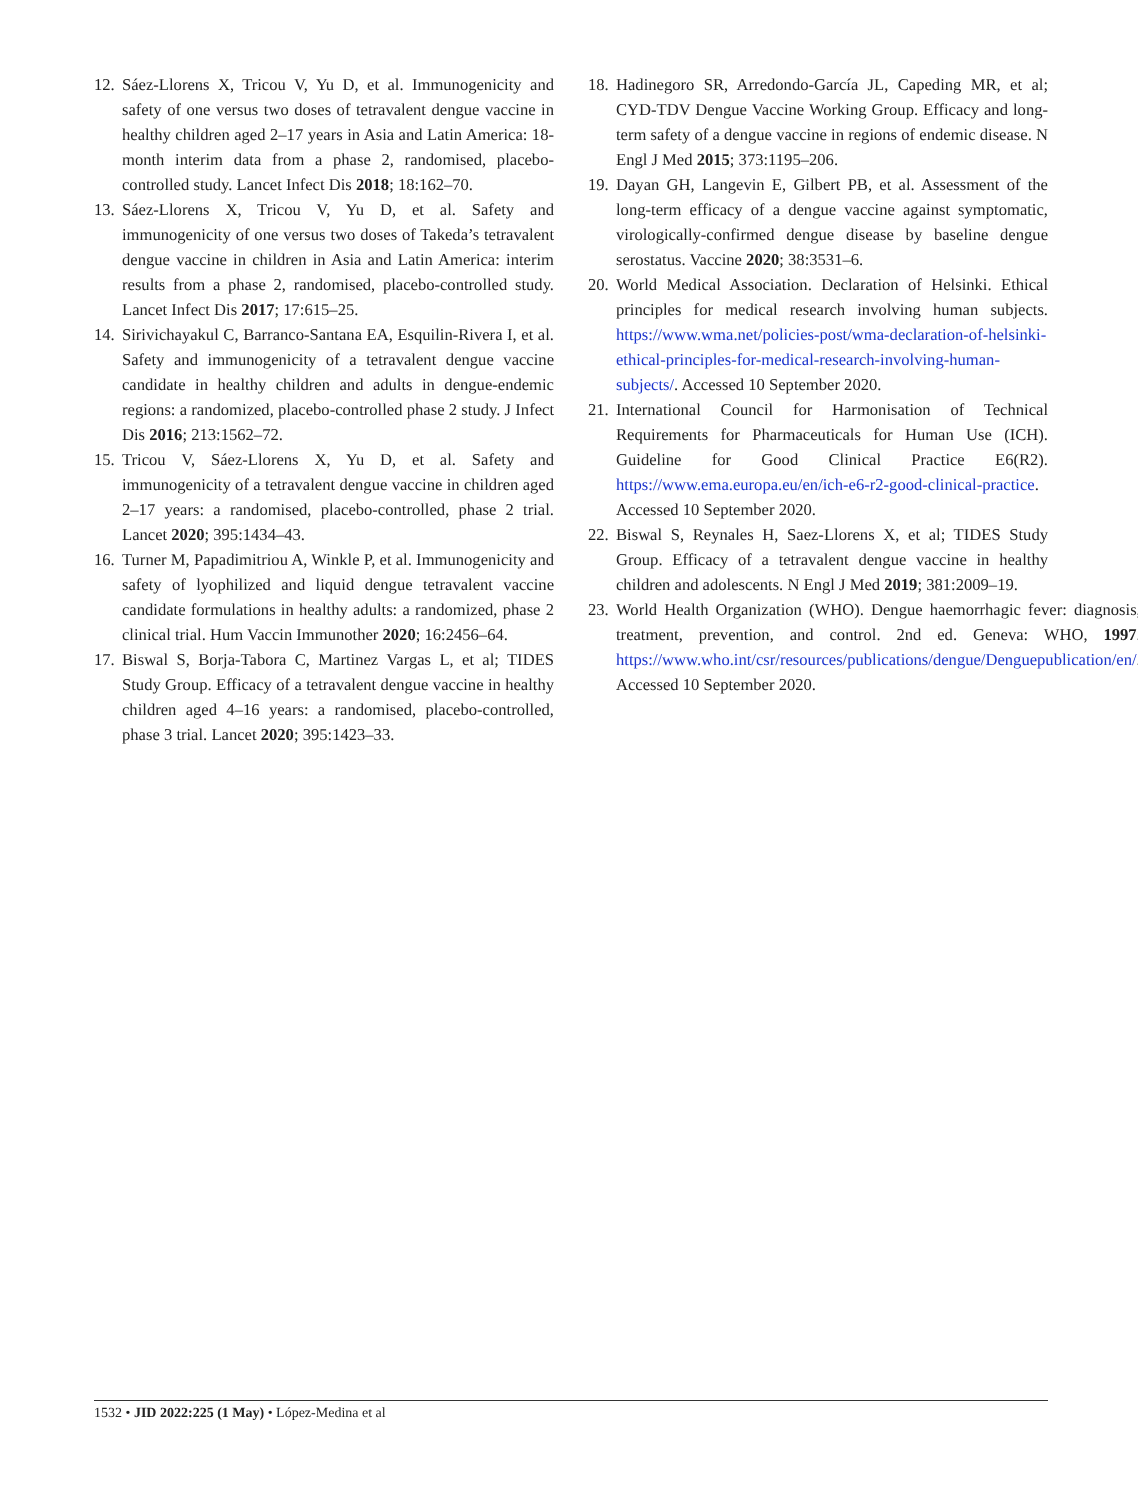12. Sáez-Llorens X, Tricou V, Yu D, et al. Immunogenicity and safety of one versus two doses of tetravalent dengue vaccine in healthy children aged 2–17 years in Asia and Latin America: 18-month interim data from a phase 2, randomised, placebo-controlled study. Lancet Infect Dis 2018; 18:162–70.
13. Sáez-Llorens X, Tricou V, Yu D, et al. Safety and immunogenicity of one versus two doses of Takeda’s tetravalent dengue vaccine in children in Asia and Latin America: interim results from a phase 2, randomised, placebo-controlled study. Lancet Infect Dis 2017; 17:615–25.
14. Sirivichayakul C, Barranco-Santana EA, Esquilin-Rivera I, et al. Safety and immunogenicity of a tetravalent dengue vaccine candidate in healthy children and adults in dengue-endemic regions: a randomized, placebo-controlled phase 2 study. J Infect Dis 2016; 213:1562–72.
15. Tricou V, Sáez-Llorens X, Yu D, et al. Safety and immunogenicity of a tetravalent dengue vaccine in children aged 2–17 years: a randomised, placebo-controlled, phase 2 trial. Lancet 2020; 395:1434–43.
16. Turner M, Papadimitriou A, Winkle P, et al. Immunogenicity and safety of lyophilized and liquid dengue tetravalent vaccine candidate formulations in healthy adults: a randomized, phase 2 clinical trial. Hum Vaccin Immunother 2020; 16:2456–64.
17. Biswal S, Borja-Tabora C, Martinez Vargas L, et al; TIDES Study Group. Efficacy of a tetravalent dengue vaccine in healthy children aged 4–16 years: a randomised, placebo-controlled, phase 3 trial. Lancet 2020; 395:1423–33.
18. Hadinegoro SR, Arredondo-García JL, Capeding MR, et al; CYD-TDV Dengue Vaccine Working Group. Efficacy and long-term safety of a dengue vaccine in regions of endemic disease. N Engl J Med 2015; 373:1195–206.
19. Dayan GH, Langevin E, Gilbert PB, et al. Assessment of the long-term efficacy of a dengue vaccine against symptomatic, virologically-confirmed dengue disease by baseline dengue serostatus. Vaccine 2020; 38:3531–6.
20. World Medical Association. Declaration of Helsinki. Ethical principles for medical research involving human subjects. https://www.wma.net/policies-post/wma-declaration-of-helsinki-ethical-principles-for-medical-research-involving-human-subjects/. Accessed 10 September 2020.
21. International Council for Harmonisation of Technical Requirements for Pharmaceuticals for Human Use (ICH). Guideline for Good Clinical Practice E6(R2). https://www.ema.europa.eu/en/ich-e6-r2-good-clinical-practice. Accessed 10 September 2020.
22. Biswal S, Reynales H, Saez-Llorens X, et al; TIDES Study Group. Efficacy of a tetravalent dengue vaccine in healthy children and adolescents. N Engl J Med 2019; 381:2009–19.
23. World Health Organization (WHO). Dengue haemorrhagic fever: diagnosis, treatment, prevention, and control. 2nd ed. Geneva: WHO, 1997. https://www.who.int/csr/resources/publications/dengue/Denguepublication/en/. Accessed 10 September 2020.
1532 • JID 2022:225 (1 May) • López-Medina et al